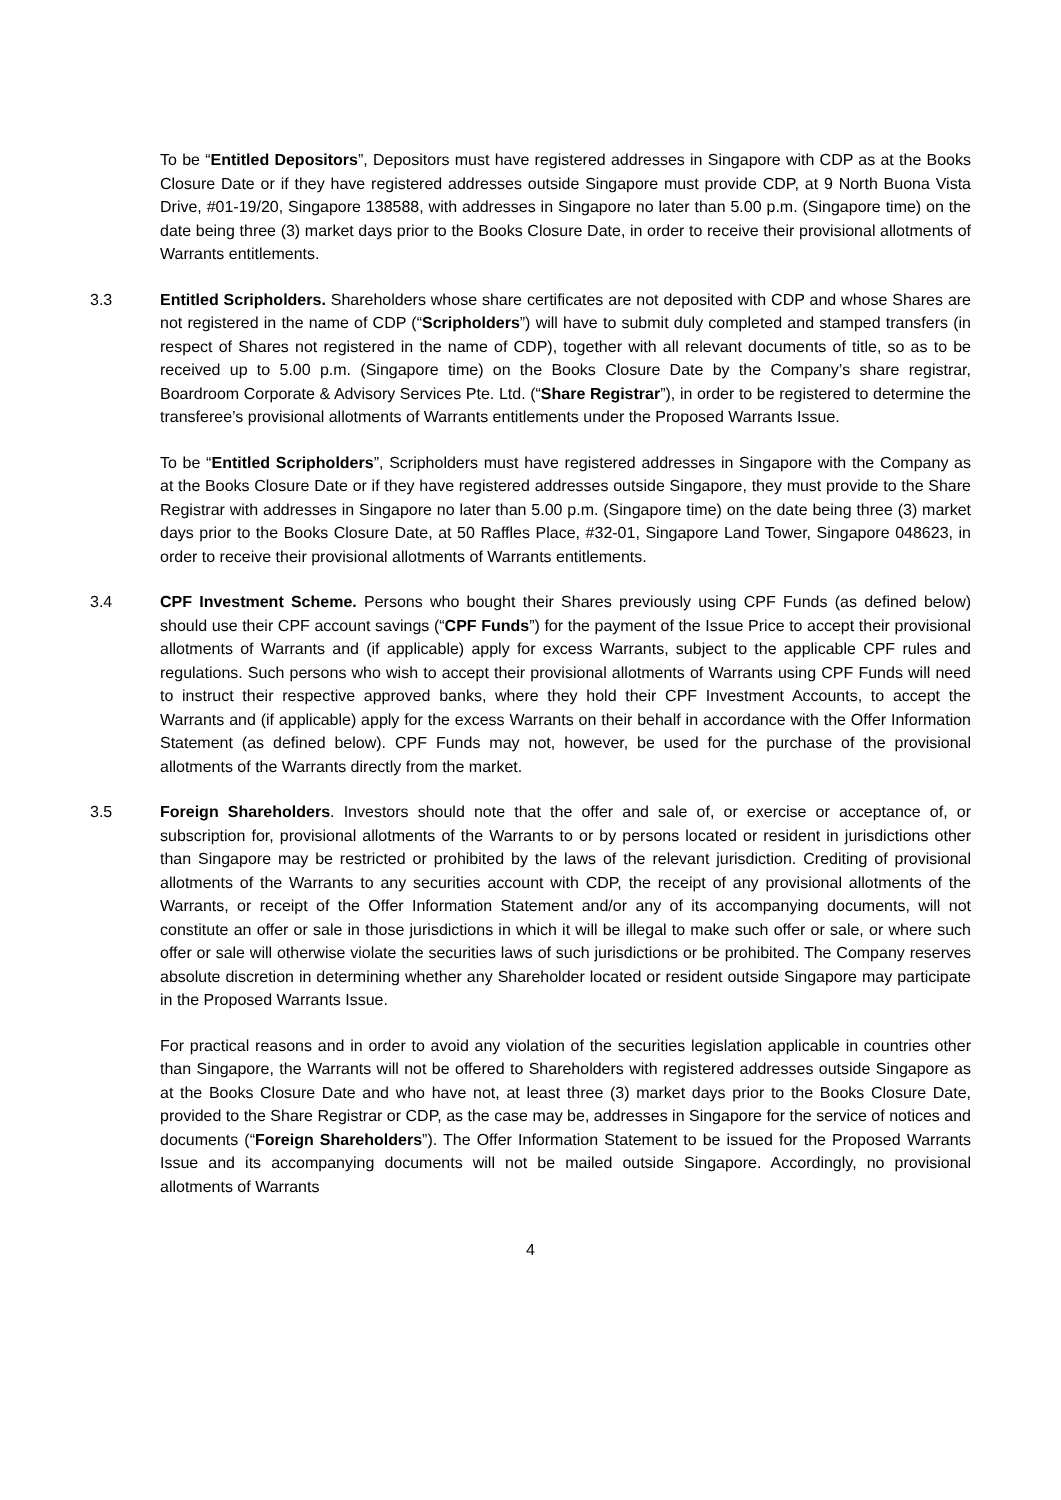To be “Entitled Depositors”, Depositors must have registered addresses in Singapore with CDP as at the Books Closure Date or if they have registered addresses outside Singapore must provide CDP, at 9 North Buona Vista Drive, #01-19/20, Singapore 138588, with addresses in Singapore no later than 5.00 p.m. (Singapore time) on the date being three (3) market days prior to the Books Closure Date, in order to receive their provisional allotments of Warrants entitlements.
3.3 Entitled Scripholders. Shareholders whose share certificates are not deposited with CDP and whose Shares are not registered in the name of CDP (“Scripholders”) will have to submit duly completed and stamped transfers (in respect of Shares not registered in the name of CDP), together with all relevant documents of title, so as to be received up to 5.00 p.m. (Singapore time) on the Books Closure Date by the Company’s share registrar, Boardroom Corporate & Advisory Services Pte. Ltd. (“Share Registrar”), in order to be registered to determine the transferee’s provisional allotments of Warrants entitlements under the Proposed Warrants Issue.
To be “Entitled Scripholders”, Scripholders must have registered addresses in Singapore with the Company as at the Books Closure Date or if they have registered addresses outside Singapore, they must provide to the Share Registrar with addresses in Singapore no later than 5.00 p.m. (Singapore time) on the date being three (3) market days prior to the Books Closure Date, at 50 Raffles Place, #32-01, Singapore Land Tower, Singapore 048623, in order to receive their provisional allotments of Warrants entitlements.
3.4 CPF Investment Scheme. Persons who bought their Shares previously using CPF Funds (as defined below) should use their CPF account savings (“CPF Funds”) for the payment of the Issue Price to accept their provisional allotments of Warrants and (if applicable) apply for excess Warrants, subject to the applicable CPF rules and regulations. Such persons who wish to accept their provisional allotments of Warrants using CPF Funds will need to instruct their respective approved banks, where they hold their CPF Investment Accounts, to accept the Warrants and (if applicable) apply for the excess Warrants on their behalf in accordance with the Offer Information Statement (as defined below). CPF Funds may not, however, be used for the purchase of the provisional allotments of the Warrants directly from the market.
3.5 Foreign Shareholders. Investors should note that the offer and sale of, or exercise or acceptance of, or subscription for, provisional allotments of the Warrants to or by persons located or resident in jurisdictions other than Singapore may be restricted or prohibited by the laws of the relevant jurisdiction. Crediting of provisional allotments of the Warrants to any securities account with CDP, the receipt of any provisional allotments of the Warrants, or receipt of the Offer Information Statement and/or any of its accompanying documents, will not constitute an offer or sale in those jurisdictions in which it will be illegal to make such offer or sale, or where such offer or sale will otherwise violate the securities laws of such jurisdictions or be prohibited. The Company reserves absolute discretion in determining whether any Shareholder located or resident outside Singapore may participate in the Proposed Warrants Issue.
For practical reasons and in order to avoid any violation of the securities legislation applicable in countries other than Singapore, the Warrants will not be offered to Shareholders with registered addresses outside Singapore as at the Books Closure Date and who have not, at least three (3) market days prior to the Books Closure Date, provided to the Share Registrar or CDP, as the case may be, addresses in Singapore for the service of notices and documents (“Foreign Shareholders”). The Offer Information Statement to be issued for the Proposed Warrants Issue and its accompanying documents will not be mailed outside Singapore. Accordingly, no provisional allotments of Warrants
4